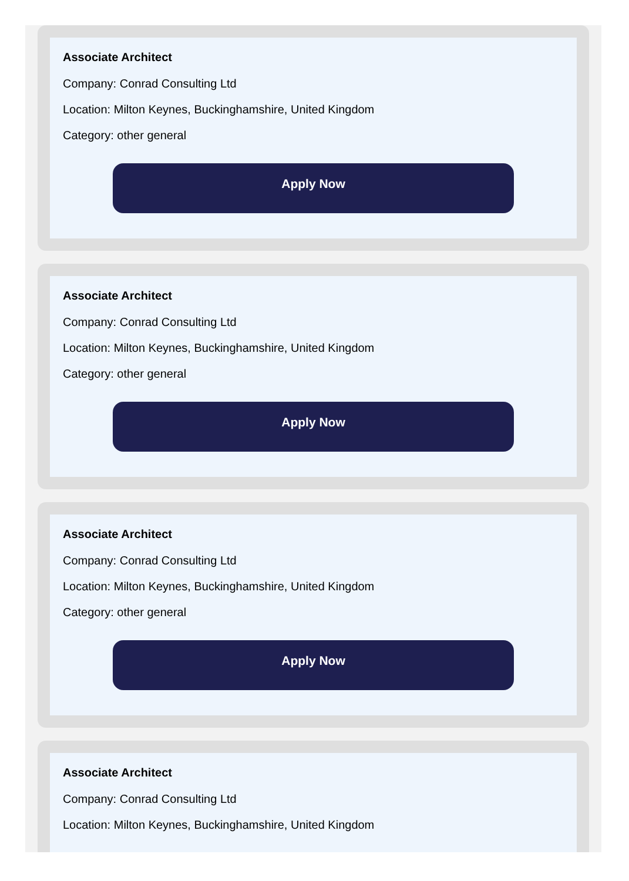Associate Architect
Company: Conrad Consulting Ltd
Location: Milton Keynes, Buckinghamshire, United Kingdom
Category: other general
Apply Now
Associate Architect
Company: Conrad Consulting Ltd
Location: Milton Keynes, Buckinghamshire, United Kingdom
Category: other general
Apply Now
Associate Architect
Company: Conrad Consulting Ltd
Location: Milton Keynes, Buckinghamshire, United Kingdom
Category: other general
Apply Now
Associate Architect
Company: Conrad Consulting Ltd
Location: Milton Keynes, Buckinghamshire, United Kingdom